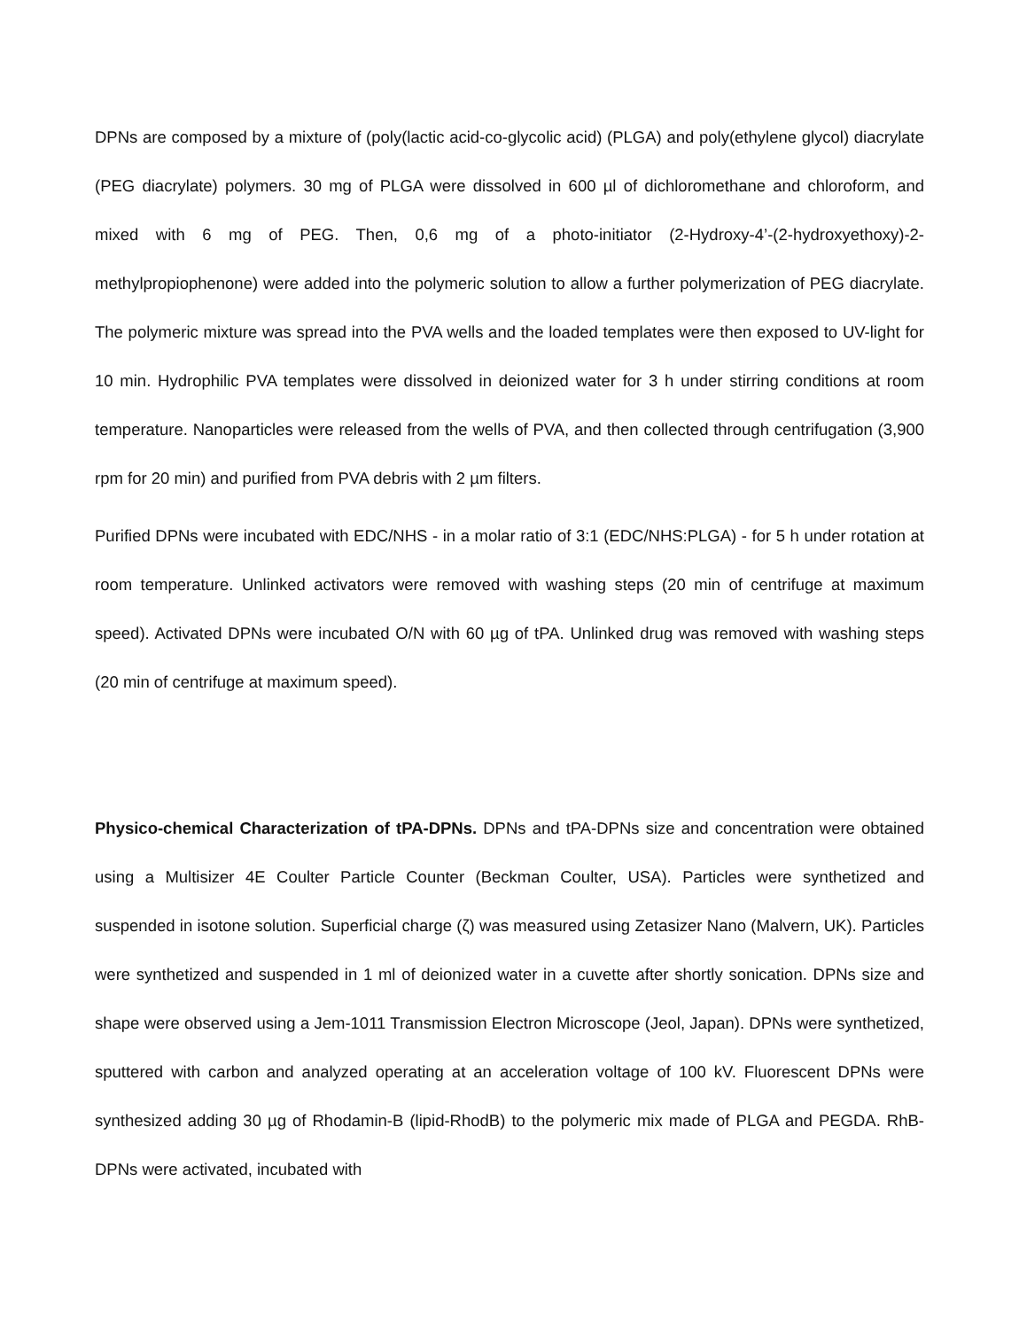DPNs are composed by a mixture of (poly(lactic acid-co-glycolic acid) (PLGA) and poly(ethylene glycol) diacrylate (PEG diacrylate) polymers. 30 mg of PLGA were dissolved in 600 µl of dichloromethane and chloroform, and mixed with 6 mg of PEG. Then, 0,6 mg of a photo-initiator (2-Hydroxy-4’-(2-hydroxyethoxy)-2-methylpropiophenone) were added into the polymeric solution to allow a further polymerization of PEG diacrylate. The polymeric mixture was spread into the PVA wells and the loaded templates were then exposed to UV-light for 10 min. Hydrophilic PVA templates were dissolved in deionized water for 3 h under stirring conditions at room temperature. Nanoparticles were released from the wells of PVA, and then collected through centrifugation (3,900 rpm for 20 min) and purified from PVA debris with 2 µm filters.
Purified DPNs were incubated with EDC/NHS - in a molar ratio of 3:1 (EDC/NHS:PLGA) - for 5 h under rotation at room temperature. Unlinked activators were removed with washing steps (20 min of centrifuge at maximum speed). Activated DPNs were incubated O/N with 60 µg of tPA. Unlinked drug was removed with washing steps (20 min of centrifuge at maximum speed).
Physico-chemical Characterization of tPA-DPNs. DPNs and tPA-DPNs size and concentration were obtained using a Multisizer 4E Coulter Particle Counter (Beckman Coulter, USA). Particles were synthetized and suspended in isotone solution. Superficial charge (ζ) was measured using Zetasizer Nano (Malvern, UK). Particles were synthetized and suspended in 1 ml of deionized water in a cuvette after shortly sonication. DPNs size and shape were observed using a Jem-1011 Transmission Electron Microscope (Jeol, Japan). DPNs were synthetized, sputtered with carbon and analyzed operating at an acceleration voltage of 100 kV. Fluorescent DPNs were synthesized adding 30 µg of Rhodamin-B (lipid-RhodB) to the polymeric mix made of PLGA and PEGDA. RhB-DPNs were activated, incubated with